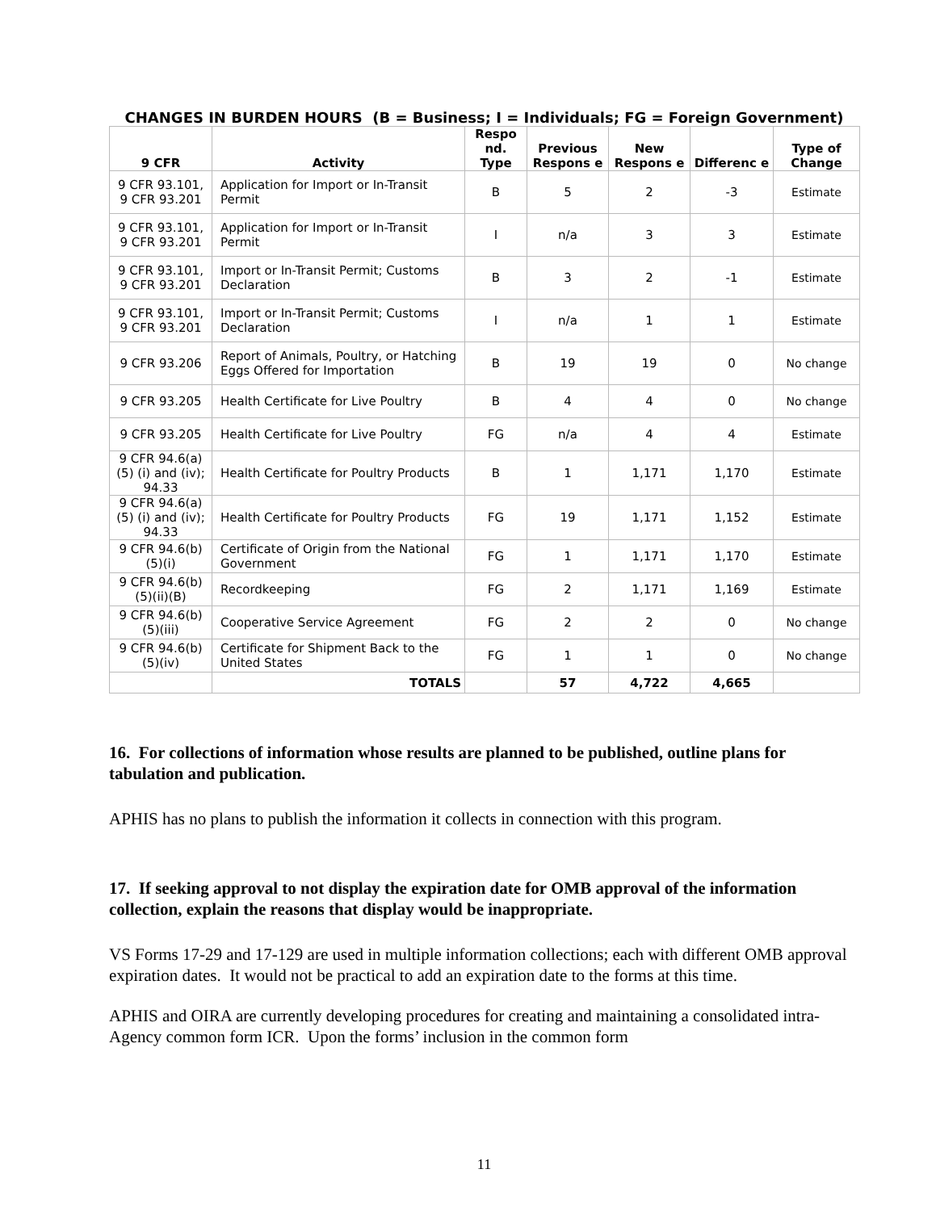CHANGES IN BURDEN HOURS (B = Business; I = Individuals; FG = Foreign Government)
| 9 CFR | Activity | Respo nd. Type | Previous Respons e | New Respons e | Differenc e | Type of Change |
| --- | --- | --- | --- | --- | --- | --- |
| 9 CFR 93.101, 9 CFR 93.201 | Application for Import or In-Transit Permit | B | 5 | 2 | -3 | Estimate |
| 9 CFR 93.101, 9 CFR 93.201 | Application for Import or In-Transit Permit | I | n/a | 3 | 3 | Estimate |
| 9 CFR 93.101, 9 CFR 93.201 | Import or In-Transit Permit; Customs Declaration | B | 3 | 2 | -1 | Estimate |
| 9 CFR 93.101, 9 CFR 93.201 | Import or In-Transit Permit; Customs Declaration | I | n/a | 1 | 1 | Estimate |
| 9 CFR 93.206 | Report of Animals, Poultry, or Hatching Eggs Offered for Importation | B | 19 | 19 | 0 | No change |
| 9 CFR 93.205 | Health Certificate for Live Poultry | B | 4 | 4 | 0 | No change |
| 9 CFR 93.205 | Health Certificate for Live Poultry | FG | n/a | 4 | 4 | Estimate |
| 9 CFR 94.6(a) (5) (i) and (iv); 94.33 | Health Certificate for Poultry Products | B | 1 | 1,171 | 1,170 | Estimate |
| 9 CFR 94.6(a) (5) (i) and (iv); 94.33 | Health Certificate for Poultry Products | FG | 19 | 1,171 | 1,152 | Estimate |
| 9 CFR 94.6(b) (5)(i) | Certificate of Origin from the National Government | FG | 1 | 1,171 | 1,170 | Estimate |
| 9 CFR 94.6(b) (5)(ii)(B) | Recordkeeping | FG | 2 | 1,171 | 1,169 | Estimate |
| 9 CFR 94.6(b) (5)(iii) | Cooperative Service Agreement | FG | 2 | 2 | 0 | No change |
| 9 CFR 94.6(b) (5)(iv) | Certificate for Shipment Back to the United States | FG | 1 | 1 | 0 | No change |
| | TOTALS | | 57 | 4,722 | 4,665 | |
16. For collections of information whose results are planned to be published, outline plans for tabulation and publication.
APHIS has no plans to publish the information it collects in connection with this program.
17. If seeking approval to not display the expiration date for OMB approval of the information collection, explain the reasons that display would be inappropriate.
VS Forms 17-29 and 17-129 are used in multiple information collections; each with different OMB approval expiration dates. It would not be practical to add an expiration date to the forms at this time.
APHIS and OIRA are currently developing procedures for creating and maintaining a consolidated intra-Agency common form ICR. Upon the forms’ inclusion in the common form
11